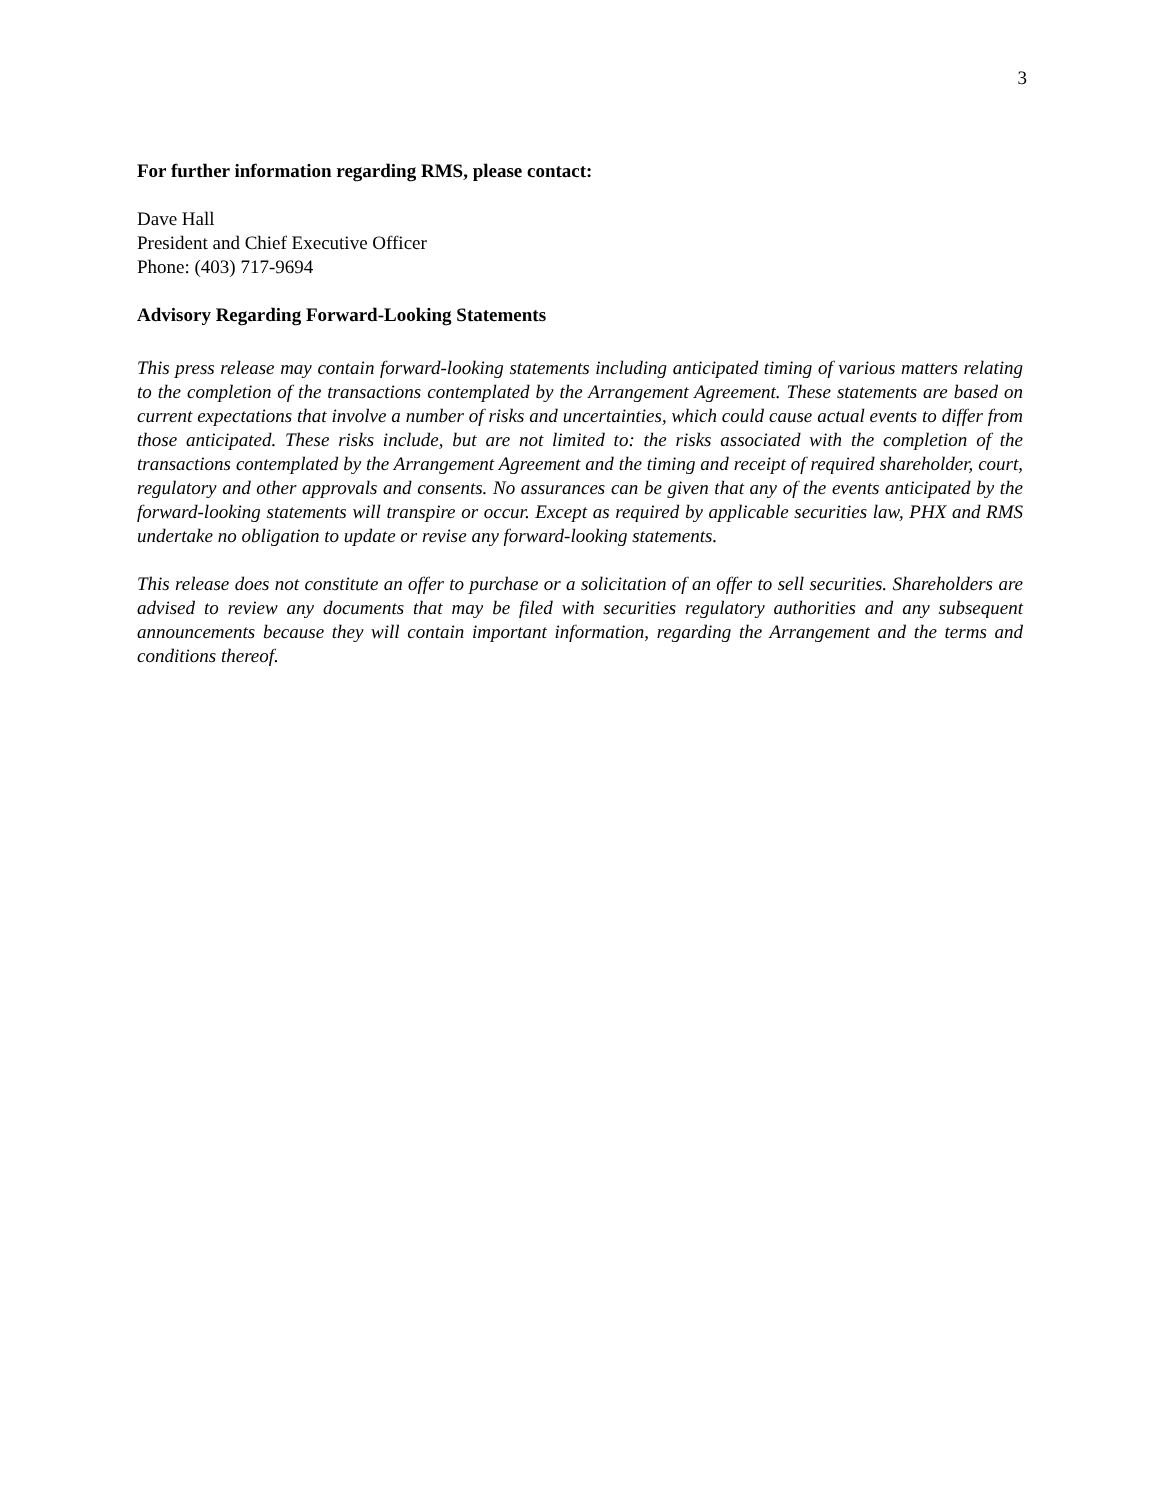3
For further information regarding RMS, please contact:
Dave Hall
President and Chief Executive Officer
Phone: (403) 717-9694
Advisory Regarding Forward-Looking Statements
This press release may contain forward-looking statements including anticipated timing of various matters relating to the completion of the transactions contemplated by the Arrangement Agreement. These statements are based on current expectations that involve a number of risks and uncertainties, which could cause actual events to differ from those anticipated. These risks include, but are not limited to: the risks associated with the completion of the transactions contemplated by the Arrangement Agreement and the timing and receipt of required shareholder, court, regulatory and other approvals and consents. No assurances can be given that any of the events anticipated by the forward-looking statements will transpire or occur. Except as required by applicable securities law, PHX and RMS undertake no obligation to update or revise any forward-looking statements.
This release does not constitute an offer to purchase or a solicitation of an offer to sell securities. Shareholders are advised to review any documents that may be filed with securities regulatory authorities and any subsequent announcements because they will contain important information, regarding the Arrangement and the terms and conditions thereof.